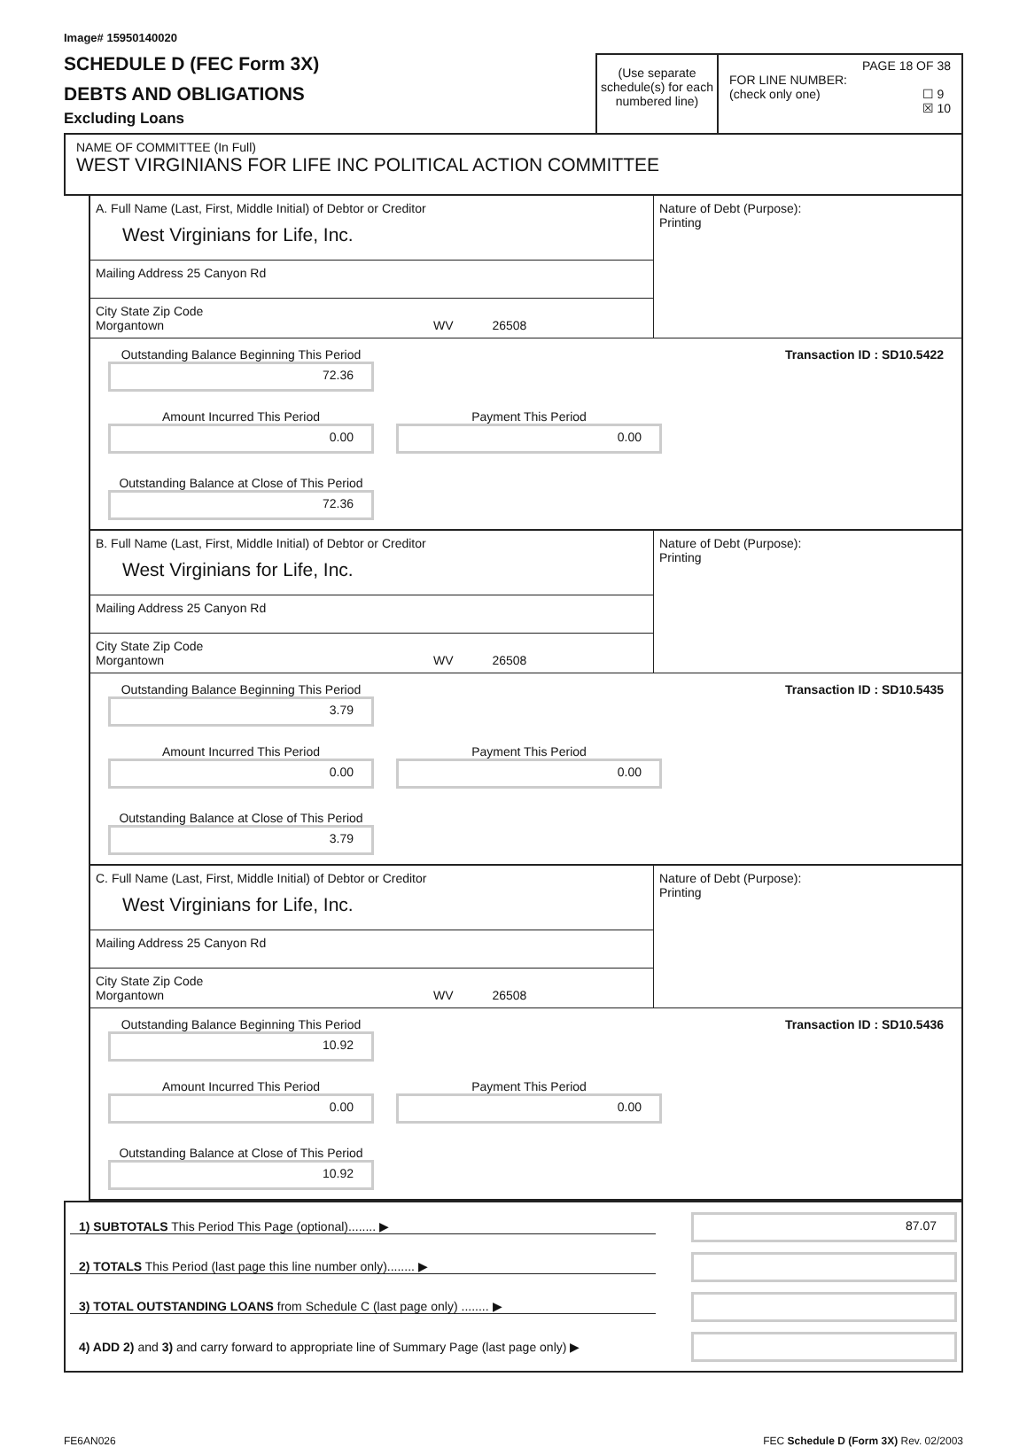Image# 15950140020
SCHEDULE D (FEC Form 3X)
DEBTS AND OBLIGATIONS
Excluding Loans
(Use separate schedule(s) for each numbered line)
PAGE 18 OF 38
FOR LINE NUMBER:
(check only one) ☐ 9
☒ 10
NAME OF COMMITTEE (In Full)
WEST VIRGINIANS FOR LIFE INC POLITICAL ACTION COMMITTEE
A. Full Name (Last, First, Middle Initial) of Debtor or Creditor
West Virginians for Life, Inc.
Mailing Address 25 Canyon Rd
City State Zip Code
Morgantown WV 26508
Nature of Debt (Purpose):
Printing
Outstanding Balance Beginning This Period
72.36
Transaction ID : SD10.5422
Amount Incurred This Period
0.00
Payment This Period
0.00
Outstanding Balance at Close of This Period
72.36
B. Full Name (Last, First, Middle Initial) of Debtor or Creditor
West Virginians for Life, Inc.
Mailing Address 25 Canyon Rd
City State Zip Code
Morgantown WV 26508
Nature of Debt (Purpose):
Printing
Outstanding Balance Beginning This Period
3.79
Transaction ID : SD10.5435
Amount Incurred This Period
0.00
Payment This Period
0.00
Outstanding Balance at Close of This Period
3.79
C. Full Name (Last, First, Middle Initial) of Debtor or Creditor
West Virginians for Life, Inc.
Mailing Address 25 Canyon Rd
City State Zip Code
Morgantown WV 26508
Nature of Debt (Purpose):
Printing
Outstanding Balance Beginning This Period
10.92
Transaction ID : SD10.5436
Amount Incurred This Period
0.00
Payment This Period
0.00
Outstanding Balance at Close of This Period
10.92
1) SUBTOTALS This Period This Page (optional)........ ▶
87.07
2) TOTALS This Period (last page this line number only)........ ▶
3) TOTAL OUTSTANDING LOANS from Schedule C (last page only) ........ ▶
4) ADD 2) and 3) and carry forward to appropriate line of Summary Page (last page only) ▶
FE6AN026 FEC Schedule D (Form 3X) Rev. 02/2003